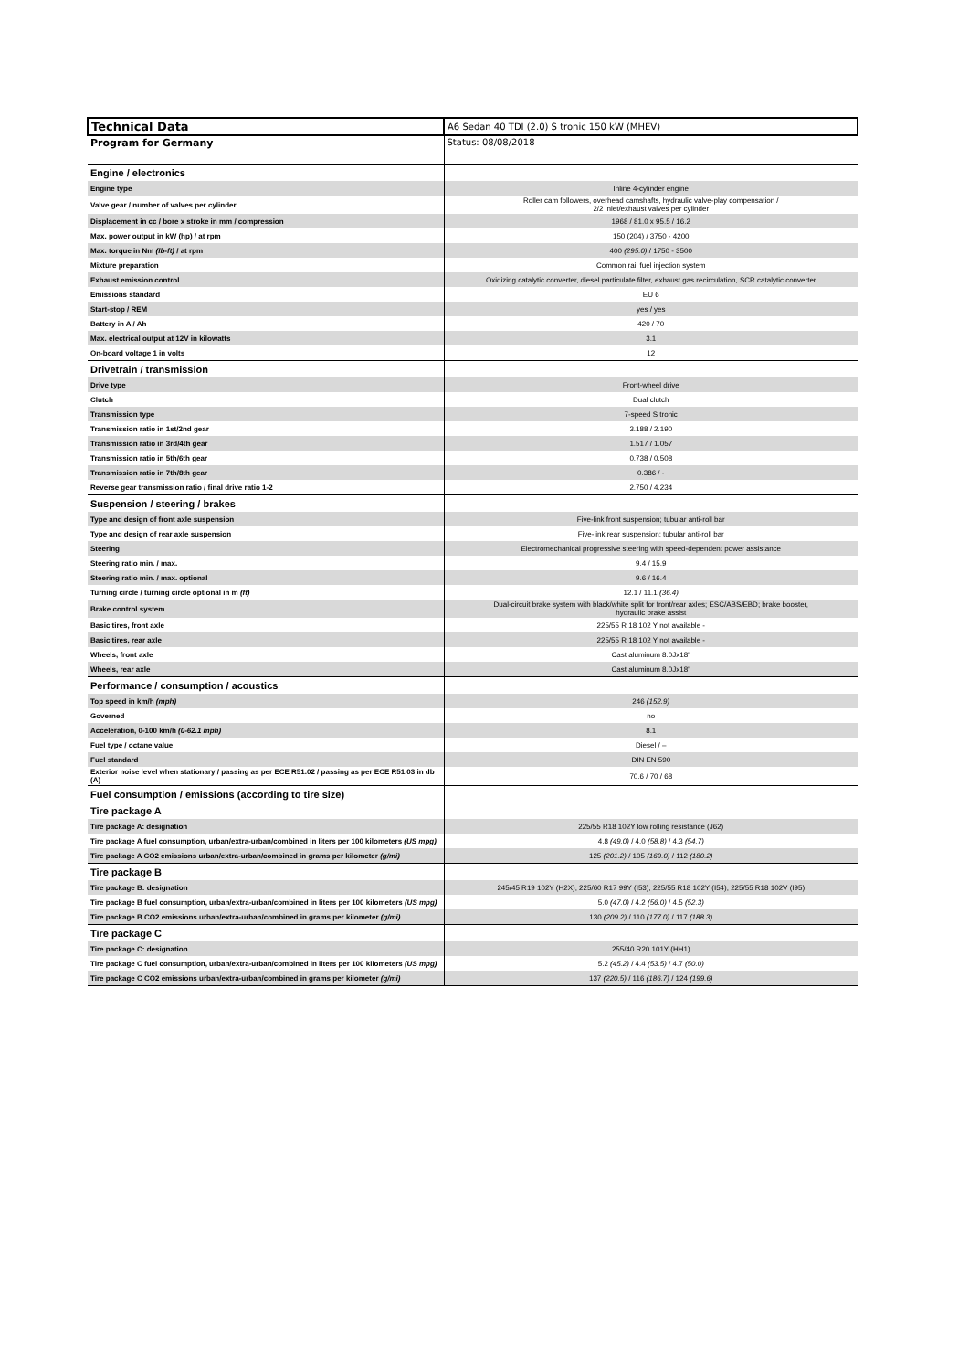| Technical Data | A6 Sedan 40 TDI (2.0) S tronic 150 kW (MHEV) |
| Program for Germany | Status: 08/08/2018 |
| Engine / electronics | |
| Engine type | Inline 4-cylinder engine |
| Valve gear / number of valves per cylinder | Roller cam followers, overhead camshafts, hydraulic valve-play compensation / 2/2 inlet/exhaust valves per cylinder |
| Displacement in cc / bore x stroke in mm / compression | 1968 / 81.0 x 95.5 / 16.2 |
| Max. power output in kW (hp) / at rpm | 150 (204) / 3750 - 4200 |
| Max. torque in Nm (lb-ft) / at rpm | 400 (295.0) / 1750 - 3500 |
| Mixture preparation | Common rail fuel injection system |
| Exhaust emission control | Oxidizing catalytic converter, diesel particulate filter, exhaust gas recirculation, SCR catalytic converter |
| Emissions standard | EU 6 |
| Start-stop / REM | yes / yes |
| Battery in A / Ah | 420 / 70 |
| Max. electrical output at 12V in kilowatts | 3.1 |
| On-board voltage 1 in volts | 12 |
| Drivetrain / transmission | |
| Drive type | Front-wheel drive |
| Clutch | Dual clutch |
| Transmission type | 7-speed S tronic |
| Transmission ratio in 1st/2nd gear | 3.188 / 2.190 |
| Transmission ratio in 3rd/4th gear | 1.517 / 1.057 |
| Transmission ratio in 5th/6th gear | 0.738 / 0.508 |
| Transmission ratio in 7th/8th gear | 0.386 / - |
| Reverse gear transmission ratio / final drive ratio 1-2 | 2.750 / 4.234 |
| Suspension / steering / brakes | |
| Type and design of front axle suspension | Five-link front suspension; tubular anti-roll bar |
| Type and design of rear axle suspension | Five-link rear suspension; tubular anti-roll bar |
| Steering | Electromechanical progressive steering with speed-dependent power assistance |
| Steering ratio min. / max. | 9.4 / 15.9 |
| Steering ratio min. / max. optional | 9.6 / 16.4 |
| Turning circle / turning circle optional in m (ft) | 12.1 / 11.1 (36.4) |
| Brake control system | Dual-circuit brake system with black/white split for front/rear axles; ESC/ABS/EBD; brake booster, hydraulic brake assist |
| Basic tires, front axle | 225/55 R 18 102 Y not available - |
| Basic tires, rear axle | 225/55 R 18 102 Y not available - |
| Wheels, front axle | Cast aluminum 8.0Jx18" |
| Wheels, rear axle | Cast aluminum 8.0Jx18" |
| Performance / consumption / acoustics | |
| Top speed in km/h (mph) | 246 (152.9) |
| Governed | no |
| Acceleration, 0-100 km/h (0-62.1 mph) | 8.1 |
| Fuel type / octane value | Diesel / – |
| Fuel standard | DIN EN 590 |
| Exterior noise level when stationary / passing as per ECE R51.02 / passing as per ECE R51.03 in db (A) | 70.6 / 70 / 68 |
| Fuel consumption / emissions (according to tire size) | |
| Tire package A | |
| Tire package A: designation | 225/55 R18 102Y low rolling resistance (J62) |
| Tire package A fuel consumption, urban/extra-urban/combined in liters per 100 kilometers (US mpg) | 4.8 (49.0) / 4.0 (58.8) / 4.3 (54.7) |
| Tire package A CO2 emissions urban/extra-urban/combined in grams per kilometer (g/mi) | 125 (201.2) / 105 (169.0) / 112 (180.2) |
| Tire package B | |
| Tire package B: designation | 245/45 R19 102Y (H2X), 225/60 R17 99Y (I53), 225/55 R18 102Y (I54), 225/55 R18 102V (I95) |
| Tire package B fuel consumption, urban/extra-urban/combined in liters per 100 kilometers (US mpg) | 5.0 (47.0) / 4.2 (56.0) / 4.5 (52.3) |
| Tire package B CO2 emissions urban/extra-urban/combined in grams per kilometer (g/mi) | 130 (209.2) / 110 (177.0) / 117 (188.3) |
| Tire package C | |
| Tire package C: designation | 255/40 R20 101Y (HH1) |
| Tire package C fuel consumption, urban/extra-urban/combined in liters per 100 kilometers (US mpg) | 5.2 (45.2) / 4.4 (53.5) / 4.7 (50.0) |
| Tire package C CO2 emissions urban/extra-urban/combined in grams per kilometer (g/mi) | 137 (220.5) / 116 (186.7) / 124 (199.6) |